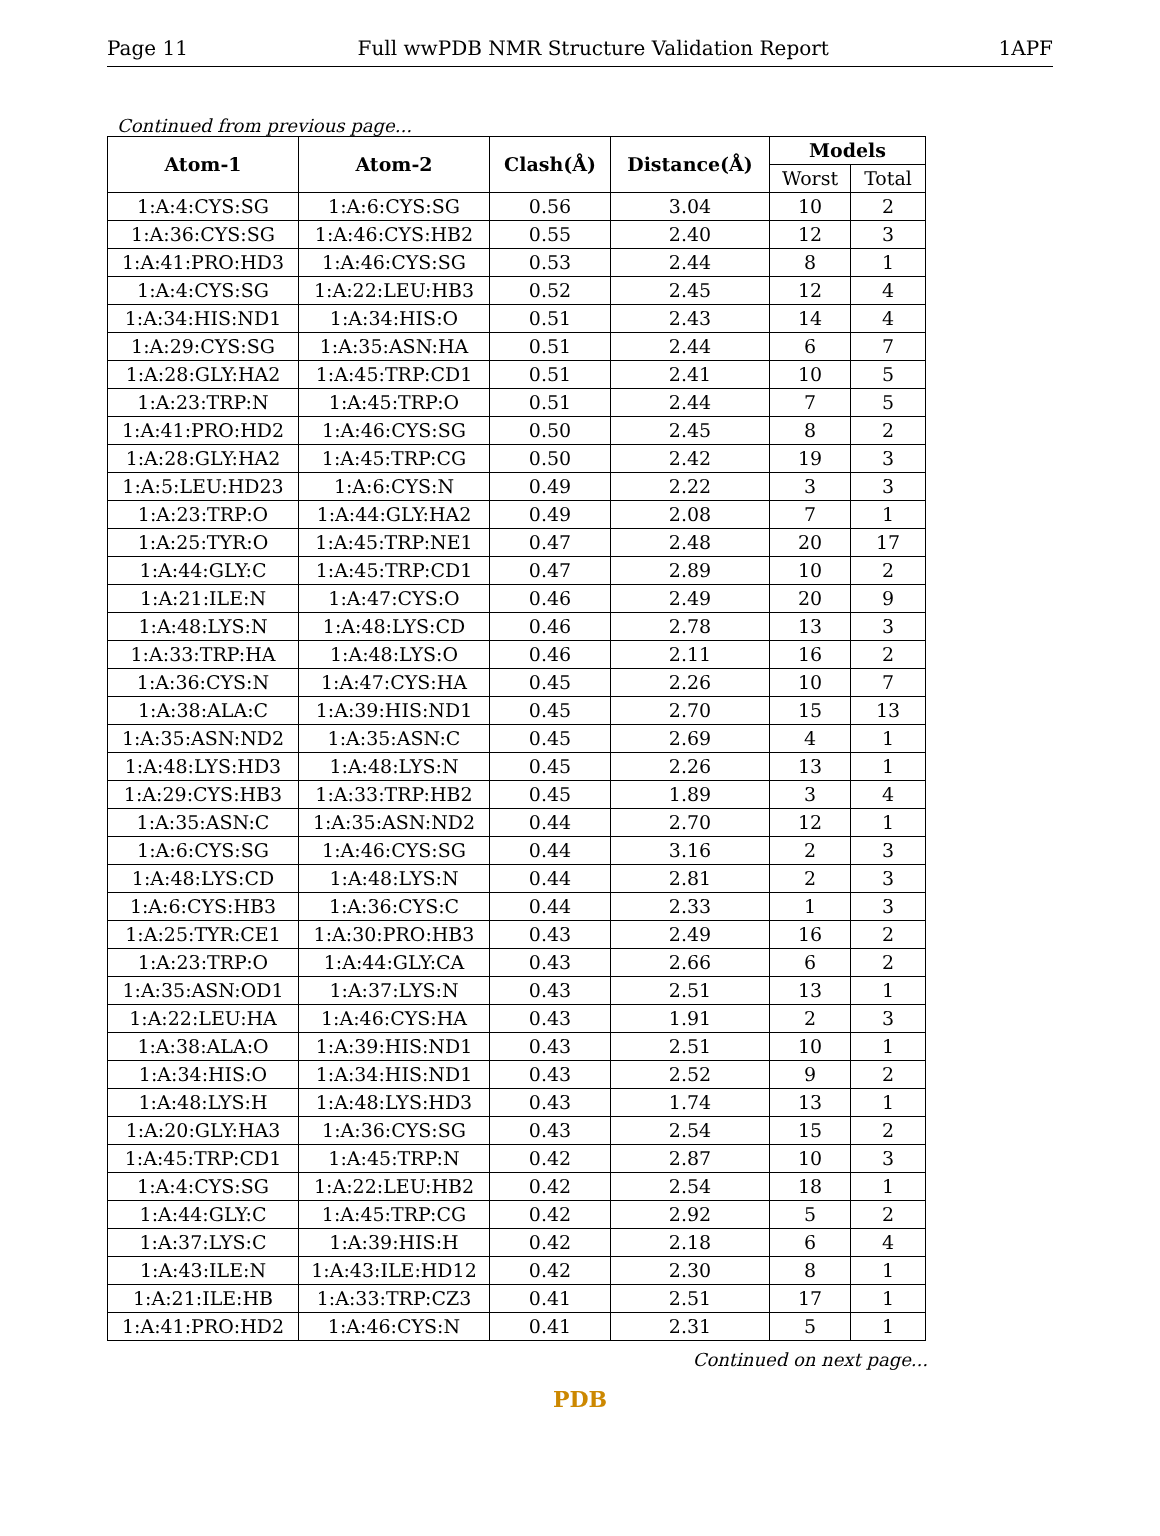Page 11 Full wwPDB NMR Structure Validation Report 1APF
Continued from previous page...
| Atom-1 | Atom-2 | Clash(Å) | Distance(Å) | Models | |
| --- | --- | --- | --- | --- | --- |
| | | | | Worst | Total |
| 1:A:4:CYS:SG | 1:A:6:CYS:SG | 0.56 | 3.04 | 10 | 2 |
| 1:A:36:CYS:SG | 1:A:46:CYS:HB2 | 0.55 | 2.40 | 12 | 3 |
| 1:A:41:PRO:HD3 | 1:A:46:CYS:SG | 0.53 | 2.44 | 8 | 1 |
| 1:A:4:CYS:SG | 1:A:22:LEU:HB3 | 0.52 | 2.45 | 12 | 4 |
| 1:A:34:HIS:ND1 | 1:A:34:HIS:O | 0.51 | 2.43 | 14 | 4 |
| 1:A:29:CYS:SG | 1:A:35:ASN:HA | 0.51 | 2.44 | 6 | 7 |
| 1:A:28:GLY:HA2 | 1:A:45:TRP:CD1 | 0.51 | 2.41 | 10 | 5 |
| 1:A:23:TRP:N | 1:A:45:TRP:O | 0.51 | 2.44 | 7 | 5 |
| 1:A:41:PRO:HD2 | 1:A:46:CYS:SG | 0.50 | 2.45 | 8 | 2 |
| 1:A:28:GLY:HA2 | 1:A:45:TRP:CG | 0.50 | 2.42 | 19 | 3 |
| 1:A:5:LEU:HD23 | 1:A:6:CYS:N | 0.49 | 2.22 | 3 | 3 |
| 1:A:23:TRP:O | 1:A:44:GLY:HA2 | 0.49 | 2.08 | 7 | 1 |
| 1:A:25:TYR:O | 1:A:45:TRP:NE1 | 0.47 | 2.48 | 20 | 17 |
| 1:A:44:GLY:C | 1:A:45:TRP:CD1 | 0.47 | 2.89 | 10 | 2 |
| 1:A:21:ILE:N | 1:A:47:CYS:O | 0.46 | 2.49 | 20 | 9 |
| 1:A:48:LYS:N | 1:A:48:LYS:CD | 0.46 | 2.78 | 13 | 3 |
| 1:A:33:TRP:HA | 1:A:48:LYS:O | 0.46 | 2.11 | 16 | 2 |
| 1:A:36:CYS:N | 1:A:47:CYS:HA | 0.45 | 2.26 | 10 | 7 |
| 1:A:38:ALA:C | 1:A:39:HIS:ND1 | 0.45 | 2.70 | 15 | 13 |
| 1:A:35:ASN:ND2 | 1:A:35:ASN:C | 0.45 | 2.69 | 4 | 1 |
| 1:A:48:LYS:HD3 | 1:A:48:LYS:N | 0.45 | 2.26 | 13 | 1 |
| 1:A:29:CYS:HB3 | 1:A:33:TRP:HB2 | 0.45 | 1.89 | 3 | 4 |
| 1:A:35:ASN:C | 1:A:35:ASN:ND2 | 0.44 | 2.70 | 12 | 1 |
| 1:A:6:CYS:SG | 1:A:46:CYS:SG | 0.44 | 3.16 | 2 | 3 |
| 1:A:48:LYS:CD | 1:A:48:LYS:N | 0.44 | 2.81 | 2 | 3 |
| 1:A:6:CYS:HB3 | 1:A:36:CYS:C | 0.44 | 2.33 | 1 | 3 |
| 1:A:25:TYR:CE1 | 1:A:30:PRO:HB3 | 0.43 | 2.49 | 16 | 2 |
| 1:A:23:TRP:O | 1:A:44:GLY:CA | 0.43 | 2.66 | 6 | 2 |
| 1:A:35:ASN:OD1 | 1:A:37:LYS:N | 0.43 | 2.51 | 13 | 1 |
| 1:A:22:LEU:HA | 1:A:46:CYS:HA | 0.43 | 1.91 | 2 | 3 |
| 1:A:38:ALA:O | 1:A:39:HIS:ND1 | 0.43 | 2.51 | 10 | 1 |
| 1:A:34:HIS:O | 1:A:34:HIS:ND1 | 0.43 | 2.52 | 9 | 2 |
| 1:A:48:LYS:H | 1:A:48:LYS:HD3 | 0.43 | 1.74 | 13 | 1 |
| 1:A:20:GLY:HA3 | 1:A:36:CYS:SG | 0.43 | 2.54 | 15 | 2 |
| 1:A:45:TRP:CD1 | 1:A:45:TRP:N | 0.42 | 2.87 | 10 | 3 |
| 1:A:4:CYS:SG | 1:A:22:LEU:HB2 | 0.42 | 2.54 | 18 | 1 |
| 1:A:44:GLY:C | 1:A:45:TRP:CG | 0.42 | 2.92 | 5 | 2 |
| 1:A:37:LYS:C | 1:A:39:HIS:H | 0.42 | 2.18 | 6 | 4 |
| 1:A:43:ILE:N | 1:A:43:ILE:HD12 | 0.42 | 2.30 | 8 | 1 |
| 1:A:21:ILE:HB | 1:A:33:TRP:CZ3 | 0.41 | 2.51 | 17 | 1 |
| 1:A:41:PRO:HD2 | 1:A:46:CYS:N | 0.41 | 2.31 | 5 | 1 |
Continued on next page...
PDB